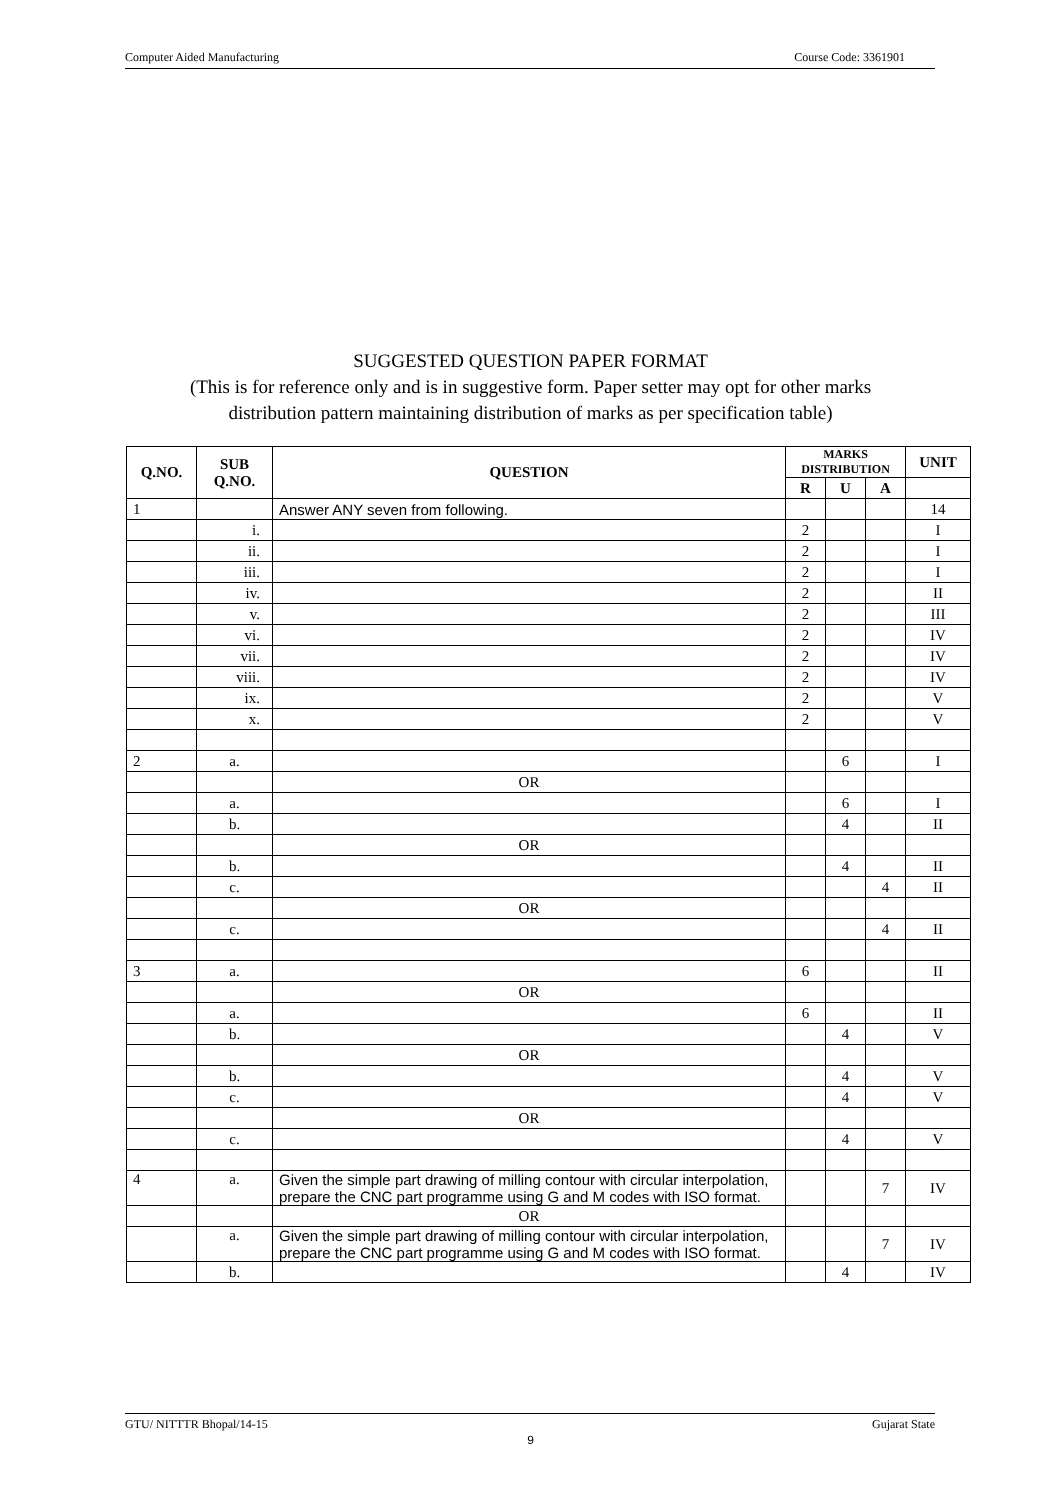Computer Aided Manufacturing Course Code: 3361901
SUGGESTED QUESTION PAPER FORMAT
(This is for reference only and is in suggestive form. Paper setter may opt for other marks
distribution pattern maintaining distribution of marks as per specification table)
| Q.NO. | SUB Q.NO. | QUESTION | MARKS DISTRIBUTION | | | UNIT |
| --- | --- | --- | --- | --- | --- | --- |
| | | | R | U | A | |
| 1 | | Answer ANY seven from following. | | | | 14 |
| | i. | | 2 | | | I |
| | ii. | | 2 | | | I |
| | iii. | | 2 | | | I |
| | iv. | | 2 | | | II |
| | v. | | 2 | | | III |
| | vi. | | 2 | | | IV |
| | vii. | | 2 | | | IV |
| | viii. | | 2 | | | IV |
| | ix. | | 2 | | | V |
| | x. | | 2 | | | V |
| 2 | a. | | | 6 | | I |
| | | OR | | | | |
| | a. | | | 6 | | I |
| | b. | | | 4 | | II |
| | | OR | | | | |
| | b. | | | 4 | | II |
| | c. | | | | 4 | II |
| | | OR | | | | |
| | c. | | | | 4 | II |
| 3 | a. | | 6 | | | II |
| | | OR | | | | |
| | a. | | 6 | | | II |
| | b. | | | 4 | | V |
| | | OR | | | | |
| | b. | | | 4 | | V |
| | c. | | | 4 | | V |
| | | OR | | | | |
| | c. | | | 4 | | V |
| 4 | a. | Given the simple part drawing of milling contour with circular interpolation, prepare the CNC part programme using G and M codes with ISO format. | | | 7 | IV |
| | | OR | | | | |
| | a. | Given the simple part drawing of milling contour with circular interpolation, prepare the CNC part programme using G and M codes with ISO format. | | | 7 | IV |
| | b. | | | 4 | | IV |
GTU/ NITTTR Bhopal/14-15 Gujarat State
9